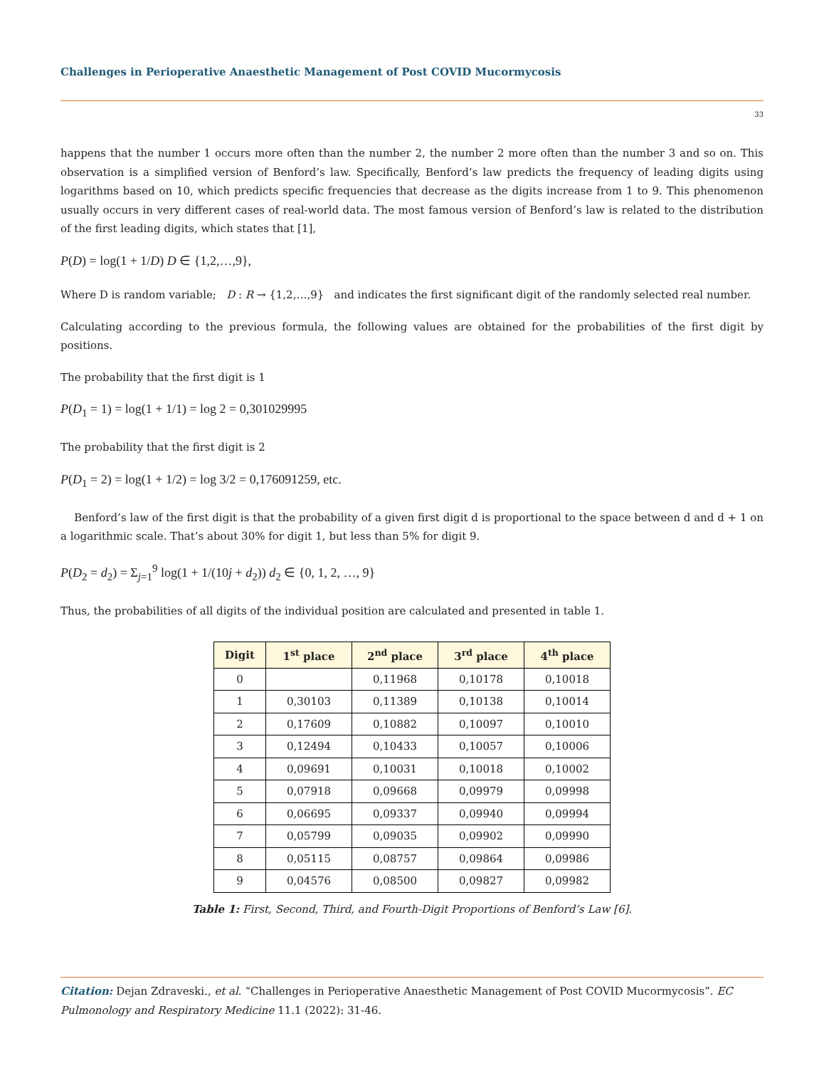Challenges in Perioperative Anaesthetic Management of Post COVID Mucormycosis
33
happens that the number 1 occurs more often than the number 2, the number 2 more often than the number 3 and so on. This observation is a simplified version of Benford’s law. Specifically, Benford’s law predicts the frequency of leading digits using logarithms based on 10, which predicts specific frequencies that decrease as the digits increase from 1 to 9. This phenomenon usually occurs in very different cases of real-world data. The most famous version of Benford’s law is related to the distribution of the first leading digits, which states that [1],
P(D) = log(1 + 1/D) D ∈ {1,2,…,9},
Where D is random variable; D : R → {1,2,…,9} and indicates the first significant digit of the randomly selected real number.
Calculating according to the previous formula, the following values are obtained for the probabilities of the first digit by positions.
The probability that the first digit is 1
P(D<sub>1</sub> = 1) = log(1 + 1/1) = log 2 = 0,301029995
The probability that the first digit is 2
P(D<sub>1</sub> = 2) = log(1 + 1/2) = log 3/2 = 0,176091259, etc.
Benford’s law of the first digit is that the probability of a given first digit d is proportional to the space between d and d + 1 on a logarithmic scale. That’s about 30% for digit 1, but less than 5% for digit 9.
P(D<sub>2</sub> = d<sub>2</sub>) = Σ<sub>j=1</sub><sup>9</sup> log(1 + 1/(10j + d<sub>2</sub>)) d<sub>2</sub> ∈ {0, 1, 2, …, 9}
Thus, the probabilities of all digits of the individual position are calculated and presented in table 1.
| Digit | 1<sup>st</sup> place | 2<sup>nd</sup> place | 3<sup>rd</sup> place | 4<sup>th</sup> place |
| --- | --- | --- | --- | --- |
| 0 | | 0,11968 | 0,10178 | 0,10018 |
| 1 | 0,30103 | 0,11389 | 0,10138 | 0,10014 |
| 2 | 0,17609 | 0,10882 | 0,10097 | 0,10010 |
| 3 | 0,12494 | 0,10433 | 0,10057 | 0,10006 |
| 4 | 0,09691 | 0,10031 | 0,10018 | 0,10002 |
| 5 | 0,07918 | 0,09668 | 0,09979 | 0,09998 |
| 6 | 0,06695 | 0,09337 | 0,09940 | 0,09994 |
| 7 | 0,05799 | 0,09035 | 0,09902 | 0,09990 |
| 8 | 0,05115 | 0,08757 | 0,09864 | 0,09986 |
| 9 | 0,04576 | 0,08500 | 0,09827 | 0,09982 |
Table 1: First, Second, Third, and Fourth-Digit Proportions of Benford’s Law [6].
Citation: Dejan Zdraveski., et al. “Challenges in Perioperative Anaesthetic Management of Post COVID Mucormycosis”. EC Pulmonology and Respiratory Medicine 11.1 (2022): 31-46.